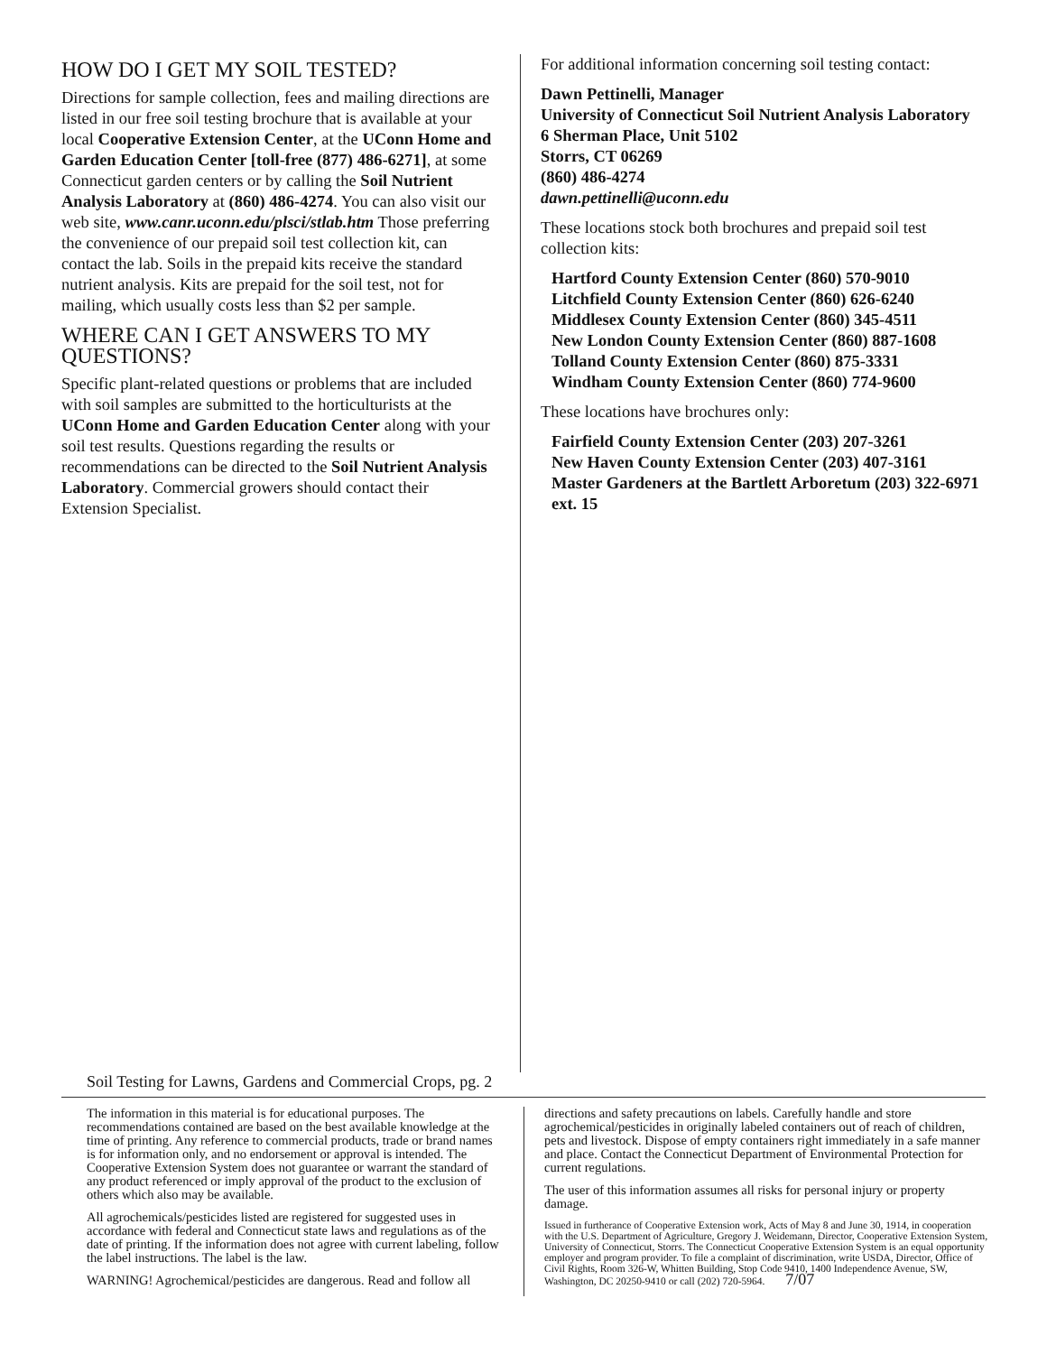HOW DO I GET MY SOIL TESTED?
Directions for sample collection, fees and mailing directions are listed in our free soil testing brochure that is available at your local Cooperative Extension Center, at the UConn Home and Garden Education Center [toll-free (877) 486-6271], at some Connecticut garden centers or by calling the Soil Nutrient Analysis Laboratory at (860) 486-4274. You can also visit our web site, www.canr.uconn.edu/plsci/stlab.htm Those preferring the convenience of our prepaid soil test collection kit, can contact the lab. Soils in the prepaid kits receive the standard nutrient analysis. Kits are prepaid for the soil test, not for mailing, which usually costs less than $2 per sample.
WHERE CAN I GET ANSWERS TO MY QUESTIONS?
Specific plant-related questions or problems that are included with soil samples are submitted to the horticulturists at the UConn Home and Garden Education Center along with your soil test results. Questions regarding the results or recommendations can be directed to the Soil Nutrient Analysis Laboratory. Commercial growers should contact their Extension Specialist.
For additional information concerning soil testing contact:
Dawn Pettinelli, Manager
University of Connecticut Soil Nutrient Analysis Laboratory
6 Sherman Place, Unit 5102
Storrs, CT 06269
(860) 486-4274
dawn.pettinelli@uconn.edu
These locations stock both brochures and prepaid soil test collection kits:
Hartford County Extension Center (860) 570-9010
Litchfield County Extension Center (860) 626-6240
Middlesex County Extension Center (860) 345-4511
New London County Extension Center (860) 887-1608
Tolland County Extension Center (860) 875-3331
Windham County Extension Center (860) 774-9600
These locations have brochures only:
Fairfield County Extension Center (203) 207-3261
New Haven County Extension Center (203) 407-3161
Master Gardeners at the Bartlett Arboretum (203) 322-6971 ext. 15
Soil Testing for Lawns, Gardens and Commercial Crops, pg. 2
The information in this material is for educational purposes. The recommendations contained are based on the best available knowledge at the time of printing. Any reference to commercial products, trade or brand names is for information only, and no endorsement or approval is intended. The Cooperative Extension System does not guarantee or warrant the standard of any product referenced or imply approval of the product to the exclusion of others which also may be available.
All agrochemicals/pesticides listed are registered for suggested uses in accordance with federal and Connecticut state laws and regulations as of the date of printing. If the information does not agree with current labeling, follow the label instructions. The label is the law.
WARNING! Agrochemical/pesticides are dangerous. Read and follow all
directions and safety precautions on labels. Carefully handle and store agrochemical/pesticides in originally labeled containers out of reach of children, pets and livestock. Dispose of empty containers right immediately in a safe manner and place. Contact the Connecticut Department of Environmental Protection for current regulations.
The user of this information assumes all risks for personal injury or property damage.
Issued in furtherance of Cooperative Extension work, Acts of May 8 and June 30, 1914, in cooperation with the U.S. Department of Agriculture, Gregory J. Weidemann, Director, Cooperative Extension System, University of Connecticut, Storrs. The Connecticut Cooperative Extension System is an equal opportunity employer and program provider. To file a complaint of discrimination, write USDA, Director, Office of Civil Rights, Room 326-W, Whitten Building, Stop Code 9410, 1400 Independence Avenue, SW, Washington, DC 20250-9410 or call (202) 720-5964. 7/07